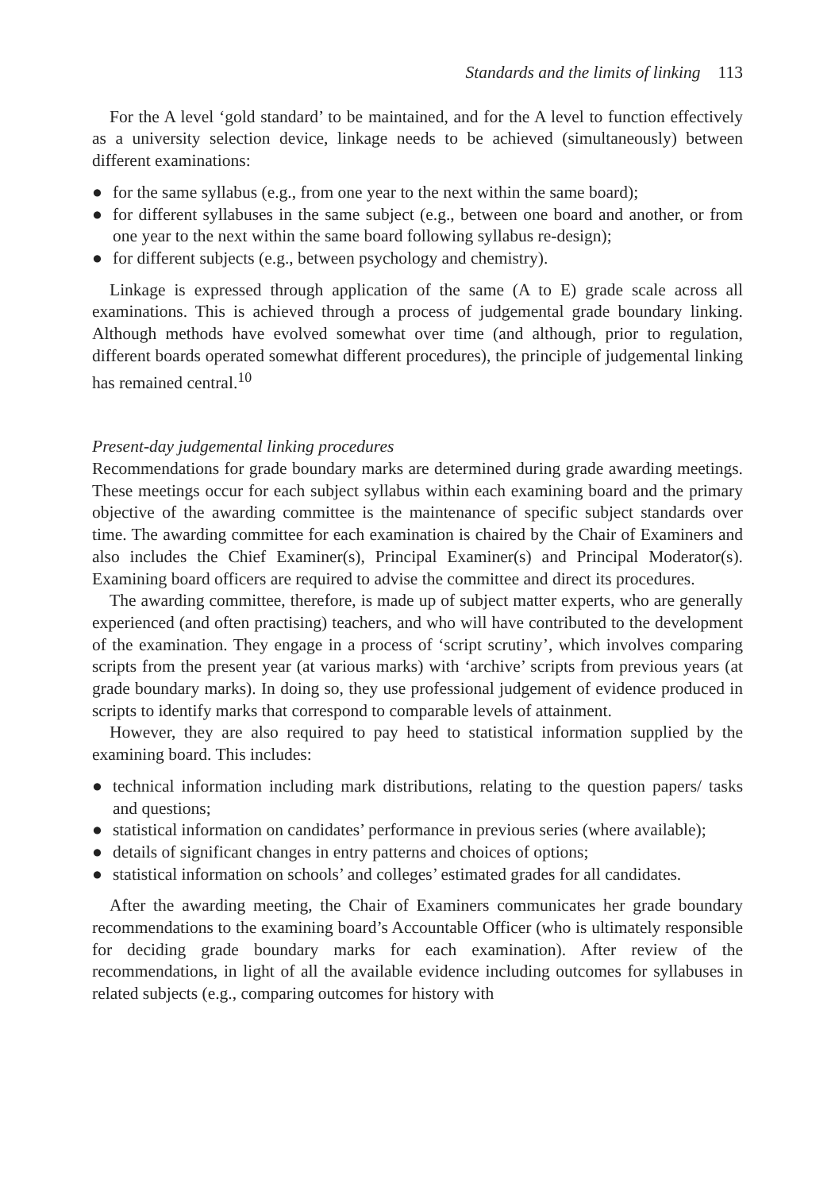Standards and the limits of linking 113
For the A level ‘gold standard’ to be maintained, and for the A level to function effectively as a university selection device, linkage needs to be achieved (simultaneously) between different examinations:
● for the same syllabus (e.g., from one year to the next within the same board);
● for different syllabuses in the same subject (e.g., between one board and another, or from one year to the next within the same board following syllabus re-design);
● for different subjects (e.g., between psychology and chemistry).
Linkage is expressed through application of the same (A to E) grade scale across all examinations. This is achieved through a process of judgemental grade boundary linking. Although methods have evolved somewhat over time (and although, prior to regulation, different boards operated somewhat different procedures), the principle of judgemental linking has remained central.<sup>10</sup>
Present-day judgemental linking procedures
Recommendations for grade boundary marks are determined during grade awarding meetings. These meetings occur for each subject syllabus within each examining board and the primary objective of the awarding committee is the maintenance of specific subject standards over time. The awarding committee for each examination is chaired by the Chair of Examiners and also includes the Chief Examiner(s), Principal Examiner(s) and Principal Moderator(s). Examining board officers are required to advise the committee and direct its procedures.
The awarding committee, therefore, is made up of subject matter experts, who are generally experienced (and often practising) teachers, and who will have contributed to the development of the examination. They engage in a process of ‘script scrutiny’, which involves comparing scripts from the present year (at various marks) with ‘archive’ scripts from previous years (at grade boundary marks). In doing so, they use professional judgement of evidence produced in scripts to identify marks that correspond to comparable levels of attainment.
However, they are also required to pay heed to statistical information supplied by the examining board. This includes:
● technical information including mark distributions, relating to the question papers/ tasks and questions;
● statistical information on candidates’ performance in previous series (where available);
● details of significant changes in entry patterns and choices of options;
● statistical information on schools’ and colleges’ estimated grades for all candidates.
After the awarding meeting, the Chair of Examiners communicates her grade boundary recommendations to the examining board’s Accountable Officer (who is ultimately responsible for deciding grade boundary marks for each examination). After review of the recommendations, in light of all the available evidence including outcomes for syllabuses in related subjects (e.g., comparing outcomes for history with